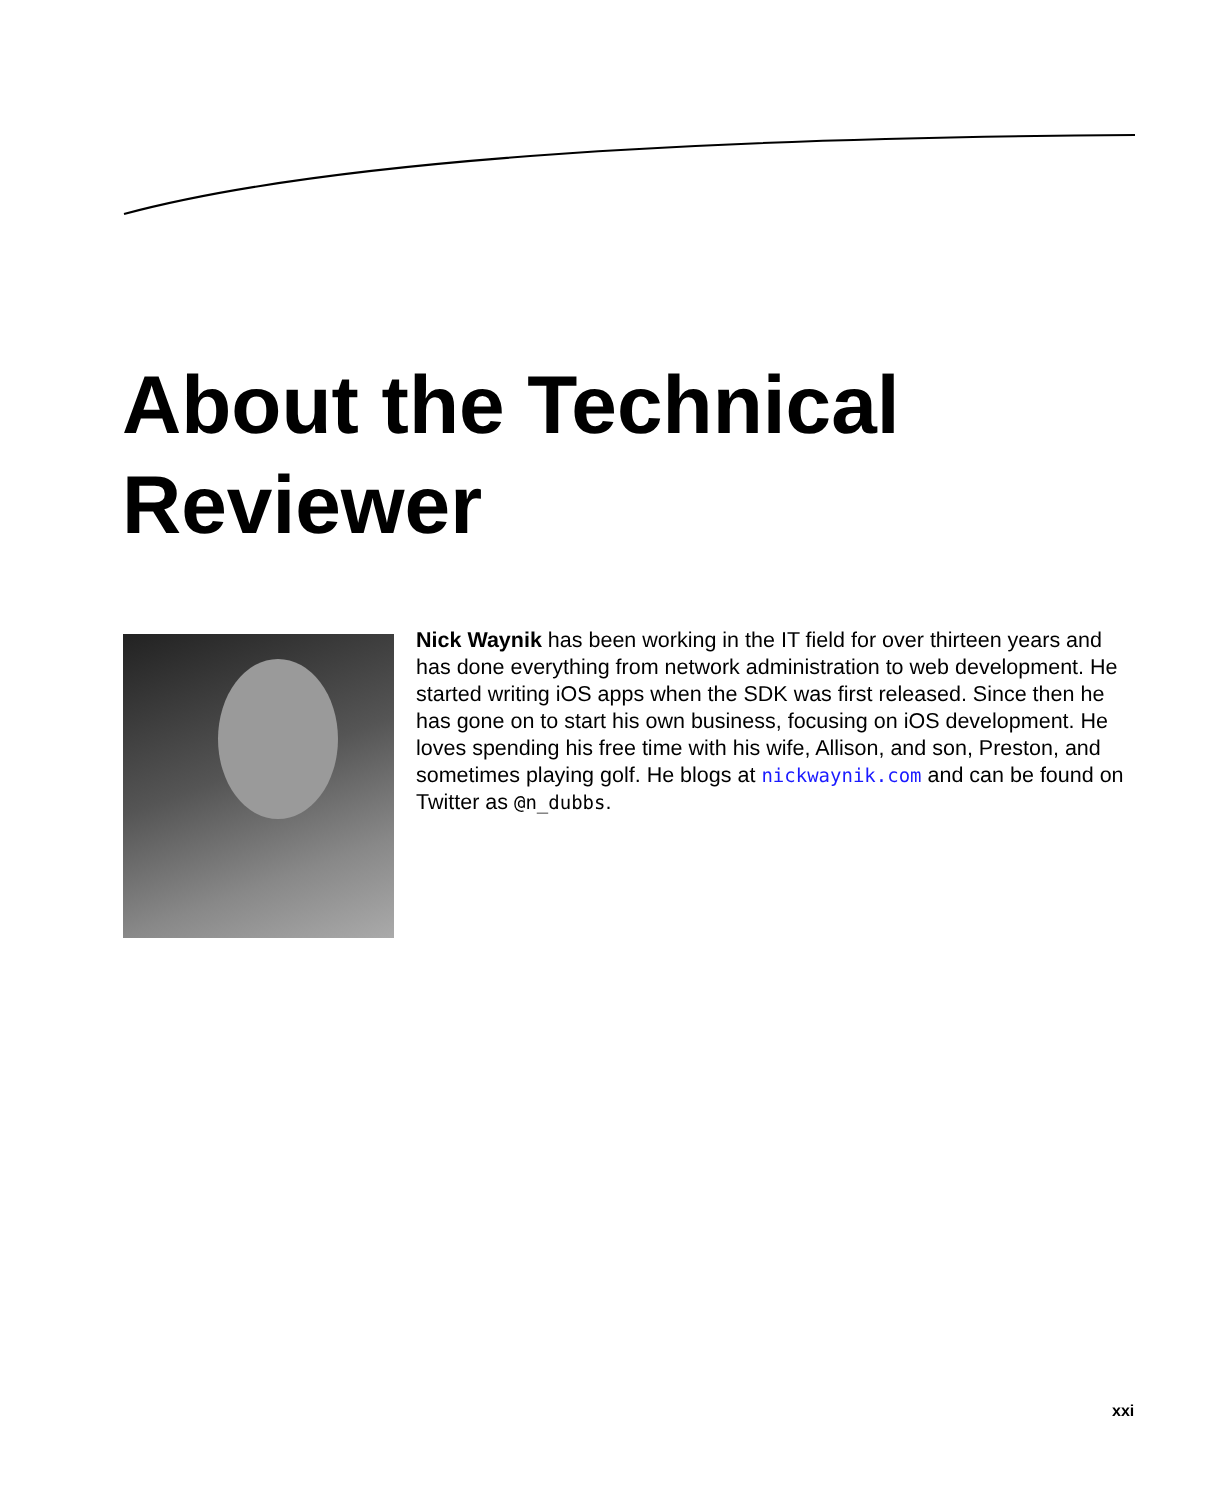About the Technical Reviewer
Nick Waynik has been working in the IT field for over thirteen years and has done everything from network administration to web development. He started writing iOS apps when the SDK was first released. Since then he has gone on to start his own business, focusing on iOS development. He loves spending his free time with his wife, Allison, and son, Preston, and sometimes playing golf. He blogs at nickwaynik.com and can be found on Twitter as @n_dubbs.
xxi